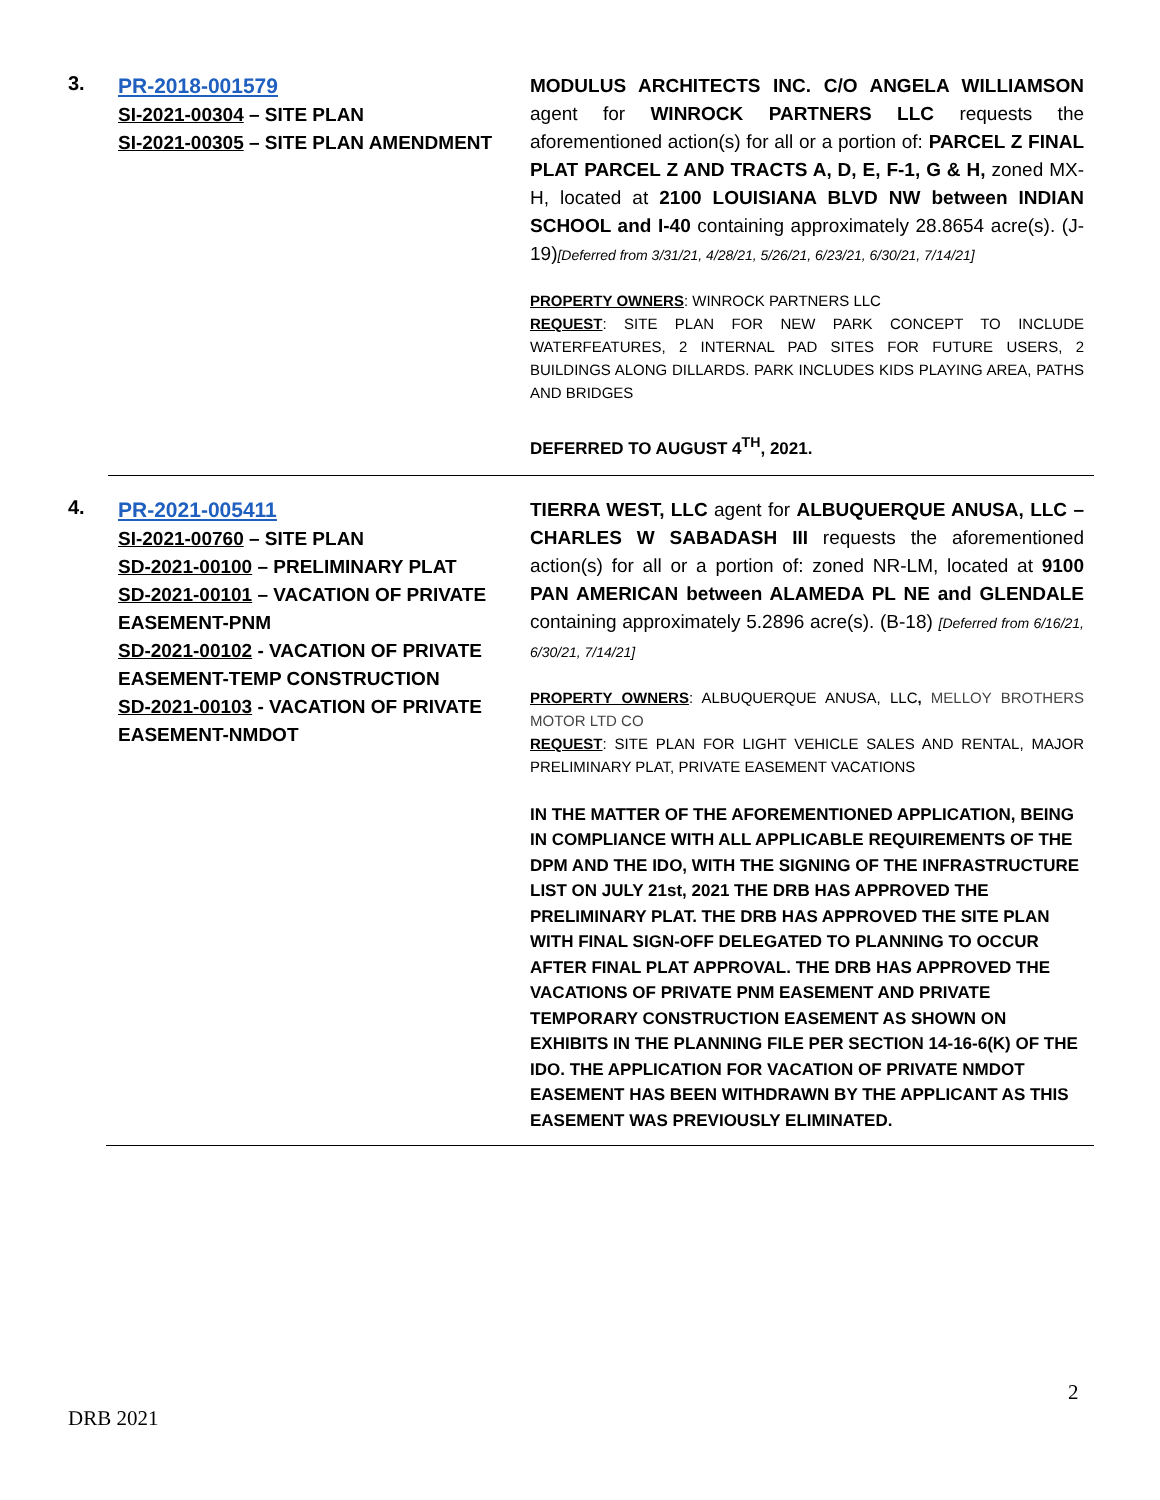3.
PR-2018-001579
SI-2021-00304 – SITE PLAN
SI-2021-00305 – SITE PLAN AMENDMENT
MODULUS ARCHITECTS INC. C/O ANGELA WILLIAMSON agent for WINROCK PARTNERS LLC requests the aforementioned action(s) for all or a portion of: PARCEL Z FINAL PLAT PARCEL Z AND TRACTS A, D, E, F-1, G & H, zoned MX-H, located at 2100 LOUISIANA BLVD NW between INDIAN SCHOOL and I-40 containing approximately 28.8654 acre(s). (J-19)[Deferred from 3/31/21, 4/28/21, 5/26/21, 6/23/21, 6/30/21, 7/14/21]
PROPERTY OWNERS: WINROCK PARTNERS LLC
REQUEST: SITE PLAN FOR NEW PARK CONCEPT TO INCLUDE WATERFEATURES, 2 INTERNAL PAD SITES FOR FUTURE USERS, 2 BUILDINGS ALONG DILLARDS. PARK INCLUDES KIDS PLAYING AREA, PATHS AND BRIDGES
DEFERRED TO AUGUST 4<sup>TH</sup>, 2021.
4.
PR-2021-005411
SI-2021-00760 – SITE PLAN
SD-2021-00100 – PRELIMINARY PLAT
SD-2021-00101 – VACATION OF PRIVATE EASEMENT-PNM
SD-2021-00102 - VACATION OF PRIVATE EASEMENT-TEMP CONSTRUCTION
SD-2021-00103 - VACATION OF PRIVATE EASEMENT-NMDOT
TIERRA WEST, LLC agent for ALBUQUERQUE ANUSA, LLC – CHARLES W SABADASH III requests the aforementioned action(s) for all or a portion of: zoned NR-LM, located at 9100 PAN AMERICAN between ALAMEDA PL NE and GLENDALE containing approximately 5.2896 acre(s). (B-18) [Deferred from 6/16/21, 6/30/21, 7/14/21]
PROPERTY OWNERS: ALBUQUERQUE ANUSA, LLC, MELLOY BROTHERS MOTOR LTD CO
REQUEST: SITE PLAN FOR LIGHT VEHICLE SALES AND RENTAL, MAJOR PRELIMINARY PLAT, PRIVATE EASEMENT VACATIONS
IN THE MATTER OF THE AFOREMENTIONED APPLICATION, BEING IN COMPLIANCE WITH ALL APPLICABLE REQUIREMENTS OF THE DPM AND THE IDO, WITH THE SIGNING OF THE INFRASTRUCTURE LIST ON JULY 21st, 2021 THE DRB HAS APPROVED THE PRELIMINARY PLAT. THE DRB HAS APPROVED THE SITE PLAN WITH FINAL SIGN-OFF DELEGATED TO PLANNING TO OCCUR AFTER FINAL PLAT APPROVAL. THE DRB HAS APPROVED THE VACATIONS OF PRIVATE PNM EASEMENT AND PRIVATE TEMPORARY CONSTRUCTION EASEMENT AS SHOWN ON EXHIBITS IN THE PLANNING FILE PER SECTION 14-16-6(K) OF THE IDO. THE APPLICATION FOR VACATION OF PRIVATE NMDOT EASEMENT HAS BEEN WITHDRAWN BY THE APPLICANT AS THIS EASEMENT WAS PREVIOUSLY ELIMINATED.
2
DRB 2021